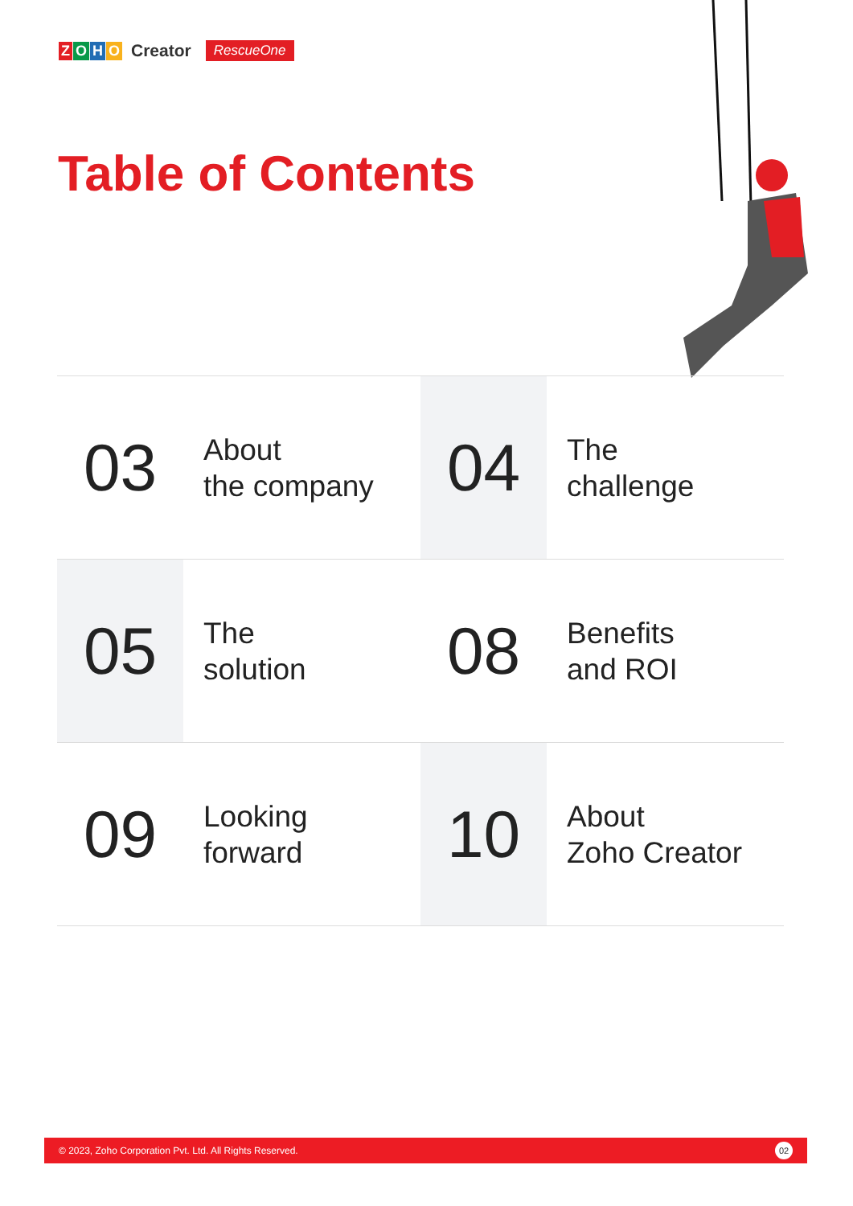ZOHO Creator RescueOne
Table of Contents
03
About
the company
04
The
challenge
05
The
solution
08
Benefits
and ROI
09
Looking
forward
10
About
Zoho Creator
© 2023, Zoho Corporation Pvt. Ltd. All Rights Reserved. 02